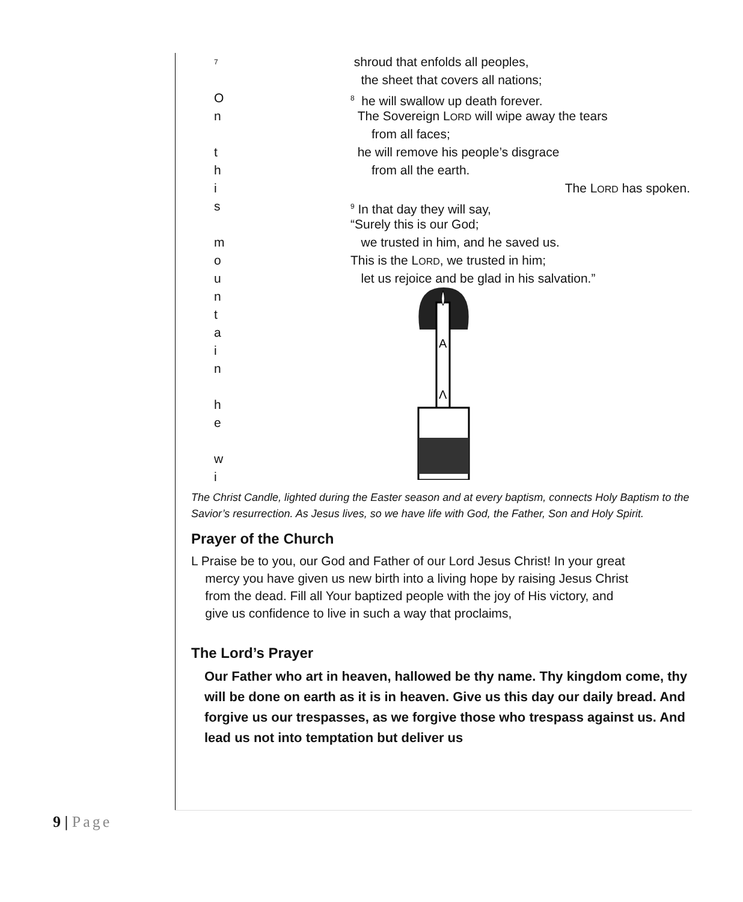<sup>7</sup>
shroud that enfolds all peoples,
the sheet that covers all nations;
O
<sup>8</sup> he will swallow up death forever.
n The Sovereign LORD will wipe away the tears
from all faces;
t he will remove his people’s disgrace
h from all the earth.
i The LORD has spoken.
s
<sup>9</sup> In that day they will say,
“Surely this is our God;
m we trusted in him, and he saved us.
o This is the LORD, we trusted in him;
u let us rejoice and be glad in his salvation.”
n
t
a
i
n
h
e
w
i
A
Λ
The Christ Candle, lighted during the Easter season and at every baptism, connects Holy Baptism to the Savior’s resurrection. As Jesus lives, so we have life with God, the Father, Son and Holy Spirit.
Prayer of the Church
L Praise be to you, our God and Father of our Lord Jesus Christ! In your great
mercy you have given us new birth into a living hope by raising Jesus Christ
from the dead. Fill all Your baptized people with the joy of His victory, and
give us confidence to live in such a way that proclaims,
The Lord’s Prayer
Our Father who art in heaven, hallowed be thy name. Thy kingdom come, thy will be done on earth as it is in heaven. Give us this day our daily bread. And forgive us our trespasses, as we forgive those who trespass against us. And lead us not into temptation but deliver us
9 | Page